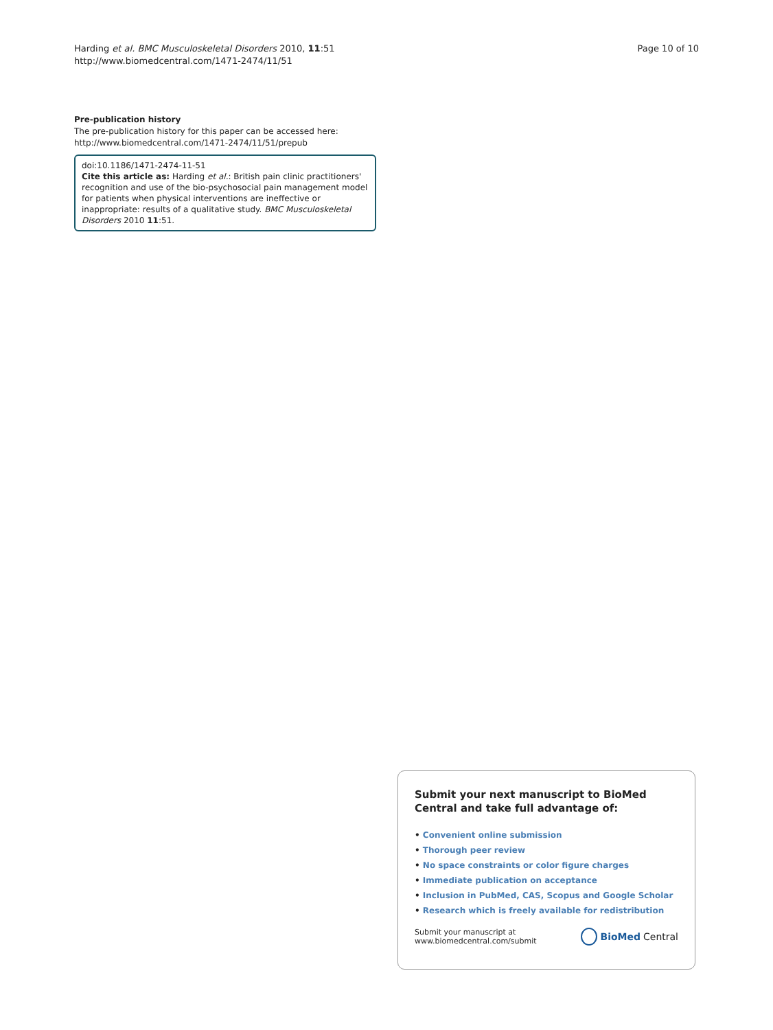Harding et al. BMC Musculoskeletal Disorders 2010, 11:51
http://www.biomedcentral.com/1471-2474/11/51
Page 10 of 10
Pre-publication history
The pre-publication history for this paper can be accessed here: http://www.biomedcentral.com/1471-2474/11/51/prepub
doi:10.1186/1471-2474-11-51
Cite this article as: Harding et al.: British pain clinic practitioners' recognition and use of the bio-psychosocial pain management model for patients when physical interventions are ineffective or inappropriate: results of a qualitative study. BMC Musculoskeletal Disorders 2010 11:51.
Submit your next manuscript to BioMed Central and take full advantage of:
• Convenient online submission
• Thorough peer review
• No space constraints or color figure charges
• Immediate publication on acceptance
• Inclusion in PubMed, CAS, Scopus and Google Scholar
• Research which is freely available for redistribution
Submit your manuscript at
www.biomedcentral.com/submit
BioMed Central